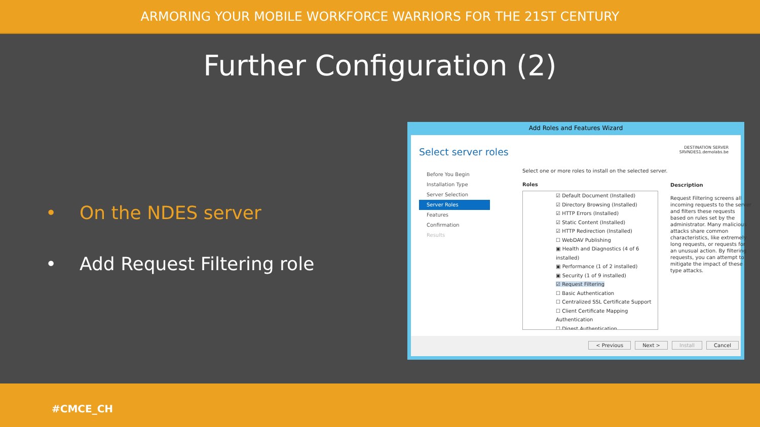ARMORING YOUR MOBILE WORKFORCE WARRIORS FOR THE 21ST CENTURY
Further Configuration (2)
• On the NDES server
• Add Request Filtering role
Add Roles and Features Wizard
Select server roles
DESTINATION SERVER
SRVNDES1.demolabs.be
Before You Begin
Installation Type
Server Selection
Server Roles
Features
Confirmation
Results
Select one or more roles to install on the selected server.
Roles
☑ Default Document (Installed)
☑ Directory Browsing (Installed)
☑ HTTP Errors (Installed)
☑ Static Content (Installed)
☑ HTTP Redirection (Installed)
☐ WebDAV Publishing
▣ Health and Diagnostics (4 of 6 installed)
▣ Performance (1 of 2 installed)
▣ Security (1 of 9 installed)
☑ Request Filtering
☐ Basic Authentication
☐ Centralized SSL Certificate Support
☐ Client Certificate Mapping Authentication
☐ Digest Authentication
Description
Request Filtering screens all incoming requests to the server and filters these requests based on rules set by the administrator. Many malicious attacks share common characteristics, like extremely long requests, or requests for an unusual action. By filtering requests, you can attempt to mitigate the impact of these type attacks.
< Previous Next > Install Cancel
#CMCE_CH